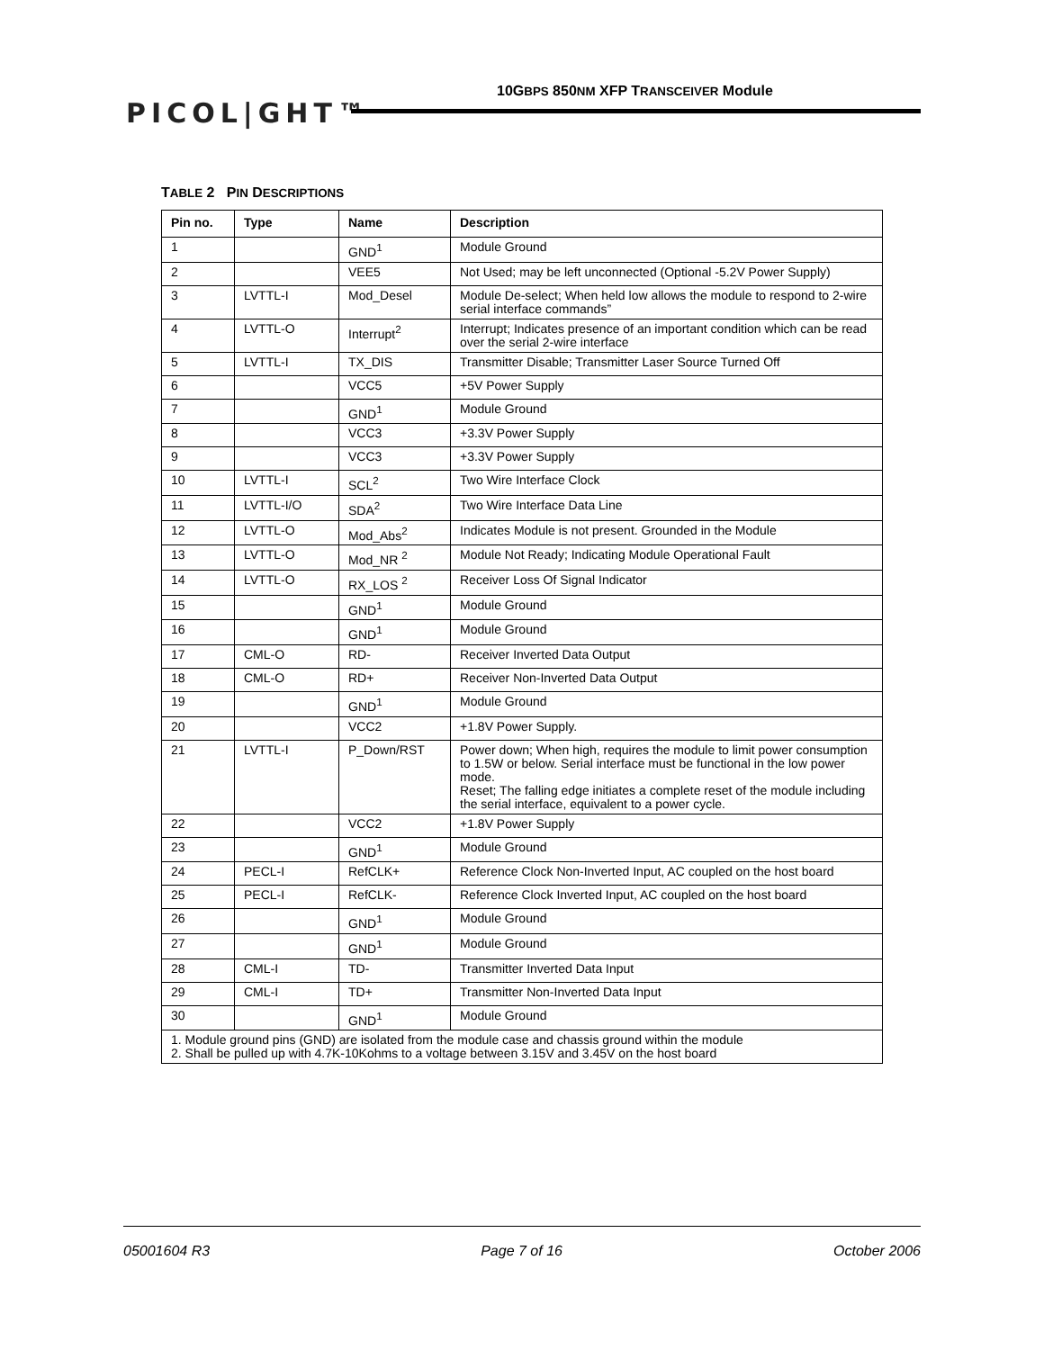PICOL|GHT™
10GBPS 850NM XFP TRANSCEIVER Module
TABLE 2 PIN DESCRIPTIONS
| Pin no. | Type | Name | Description |
| --- | --- | --- | --- |
| 1 | | GND<sup>1</sup> | Module Ground |
| 2 | | VEE5 | Not Used; may be left unconnected (Optional -5.2V Power Supply) |
| 3 | LVTTL-I | Mod_Desel | Module De-select; When held low allows the module to respond to 2-wire serial interface commands” |
| 4 | LVTTL-O | Interrupt<sup>2</sup> | Interrupt; Indicates presence of an important condition which can be read over the serial 2-wire interface |
| 5 | LVTTL-I | TX_DIS | Transmitter Disable; Transmitter Laser Source Turned Off |
| 6 | | VCC5 | +5V Power Supply |
| 7 | | GND<sup>1</sup> | Module Ground |
| 8 | | VCC3 | +3.3V Power Supply |
| 9 | | VCC3 | +3.3V Power Supply |
| 10 | LVTTL-I | SCL<sup>2</sup> | Two Wire Interface Clock |
| 11 | LVTTL-I/O | SDA<sup>2</sup> | Two Wire Interface Data Line |
| 12 | LVTTL-O | Mod_Abs<sup>2</sup> | Indicates Module is not present. Grounded in the Module |
| 13 | LVTTL-O | Mod_NR <sup>2</sup> | Module Not Ready; Indicating Module Operational Fault |
| 14 | LVTTL-O | RX_LOS <sup>2</sup> | Receiver Loss Of Signal Indicator |
| 15 | | GND<sup>1</sup> | Module Ground |
| 16 | | GND<sup>1</sup> | Module Ground |
| 17 | CML-O | RD- | Receiver Inverted Data Output |
| 18 | CML-O | RD+ | Receiver Non-Inverted Data Output |
| 19 | | GND<sup>1</sup> | Module Ground |
| 20 | | VCC2 | +1.8V Power Supply. |
| 21 | LVTTL-I | P_Down/RST | Power down; When high, requires the module to limit power consumption to 1.5W or below. Serial interface must be functional in the low power mode. Reset; The falling edge initiates a complete reset of the module including the serial interface, equivalent to a power cycle. |
| 22 | | VCC2 | +1.8V Power Supply |
| 23 | | GND<sup>1</sup> | Module Ground |
| 24 | PECL-I | RefCLK+ | Reference Clock Non-Inverted Input, AC coupled on the host board |
| 25 | PECL-I | RefCLK- | Reference Clock Inverted Input, AC coupled on the host board |
| 26 | | GND<sup>1</sup> | Module Ground |
| 27 | | GND<sup>1</sup> | Module Ground |
| 28 | CML-I | TD- | Transmitter Inverted Data Input |
| 29 | CML-I | TD+ | Transmitter Non-Inverted Data Input |
| 30 | | GND<sup>1</sup> | Module Ground |
| 1. Module ground pins (GND) are isolated from the module case and chassis ground within the module 2. Shall be pulled up with 4.7K-10Kohms to a voltage between 3.15V and 3.45V on the host board | | | |
05001604 R3 Page 7 of 16 October 2006